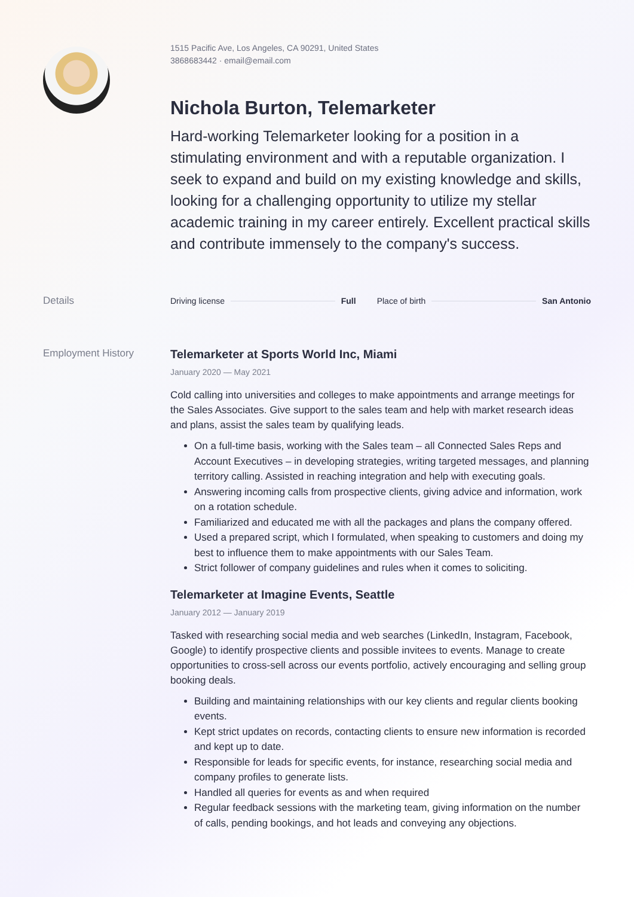1515 Pacific Ave, Los Angeles, CA 90291, United States
3868683442 · email@email.com
Nichola Burton, Telemarketer
Hard-working Telemarketer looking for a position in a stimulating environment and with a reputable organization. I seek to expand and build on my existing knowledge and skills, looking for a challenging opportunity to utilize my stellar academic training in my career entirely. Excellent practical skills and contribute immensely to the company's success.
Details
Driving license Full Place of birth San Antonio
Employment History
Telemarketer at Sports World Inc, Miami
January 2020 — May 2021
Cold calling into universities and colleges to make appointments and arrange meetings for the Sales Associates. Give support to the sales team and help with market research ideas and plans, assist the sales team by qualifying leads.
On a full-time basis, working with the Sales team – all Connected Sales Reps and Account Executives – in developing strategies, writing targeted messages, and planning territory calling. Assisted in reaching integration and help with executing goals.
Answering incoming calls from prospective clients, giving advice and information, work on a rotation schedule.
Familiarized and educated me with all the packages and plans the company offered.
Used a prepared script, which I formulated, when speaking to customers and doing my best to influence them to make appointments with our Sales Team.
Strict follower of company guidelines and rules when it comes to soliciting.
Telemarketer at Imagine Events, Seattle
January 2012 — January 2019
Tasked with researching social media and web searches (LinkedIn, Instagram, Facebook, Google) to identify prospective clients and possible invitees to events. Manage to create opportunities to cross-sell across our events portfolio, actively encouraging and selling group booking deals.
Building and maintaining relationships with our key clients and regular clients booking events.
Kept strict updates on records, contacting clients to ensure new information is recorded and kept up to date.
Responsible for leads for specific events, for instance, researching social media and company profiles to generate lists.
Handled all queries for events as and when required
Regular feedback sessions with the marketing team, giving information on the number of calls, pending bookings, and hot leads and conveying any objections.